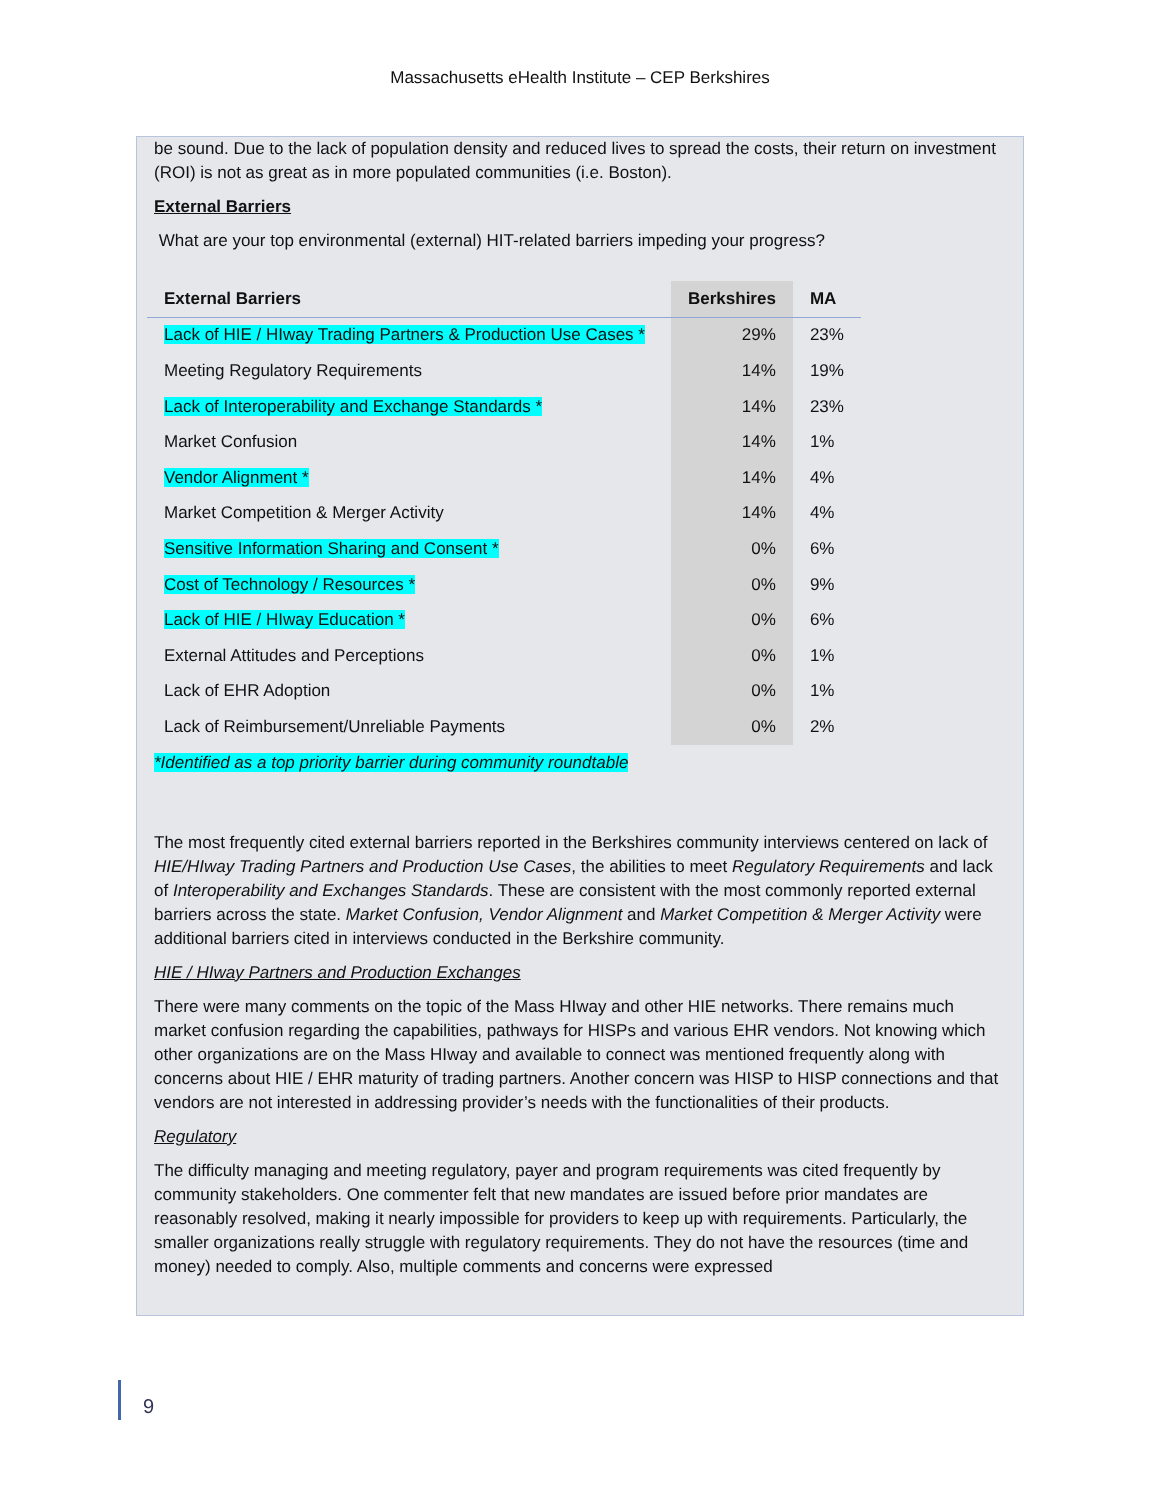Massachusetts eHealth Institute – CEP Berkshires
be sound. Due to the lack of population density and reduced lives to spread the costs, their return on investment (ROI) is not as great as in more populated communities (i.e. Boston).
External Barriers
What are your top environmental (external) HIT-related barriers impeding your progress?
| External Barriers | Berkshires | MA |
| --- | --- | --- |
| Lack of HIE / HIway Trading Partners & Production Use Cases * | 29% | 23% |
| Meeting Regulatory Requirements | 14% | 19% |
| Lack of Interoperability and Exchange Standards * | 14% | 23% |
| Market Confusion | 14% | 1% |
| Vendor Alignment * | 14% | 4% |
| Market Competition & Merger Activity | 14% | 4% |
| Sensitive Information Sharing and Consent * | 0% | 6% |
| Cost of Technology / Resources * | 0% | 9% |
| Lack of HIE / HIway Education * | 0% | 6% |
| External Attitudes and Perceptions | 0% | 1% |
| Lack of EHR Adoption | 0% | 1% |
| Lack of Reimbursement/Unreliable Payments | 0% | 2% |
*Identified as a top priority barrier during community roundtable
The most frequently cited external barriers reported in the Berkshires community interviews centered on lack of HIE/HIway Trading Partners and Production Use Cases, the abilities to meet Regulatory Requirements and lack of Interoperability and Exchanges Standards. These are consistent with the most commonly reported external barriers across the state. Market Confusion, Vendor Alignment and Market Competition & Merger Activity were additional barriers cited in interviews conducted in the Berkshire community.
HIE / HIway Partners and Production Exchanges
There were many comments on the topic of the Mass HIway and other HIE networks. There remains much market confusion regarding the capabilities, pathways for HISPs and various EHR vendors. Not knowing which other organizations are on the Mass HIway and available to connect was mentioned frequently along with concerns about HIE / EHR maturity of trading partners. Another concern was HISP to HISP connections and that vendors are not interested in addressing provider’s needs with the functionalities of their products.
Regulatory
The difficulty managing and meeting regulatory, payer and program requirements was cited frequently by community stakeholders. One commenter felt that new mandates are issued before prior mandates are reasonably resolved, making it nearly impossible for providers to keep up with requirements. Particularly, the smaller organizations really struggle with regulatory requirements. They do not have the resources (time and money) needed to comply. Also, multiple comments and concerns were expressed
9